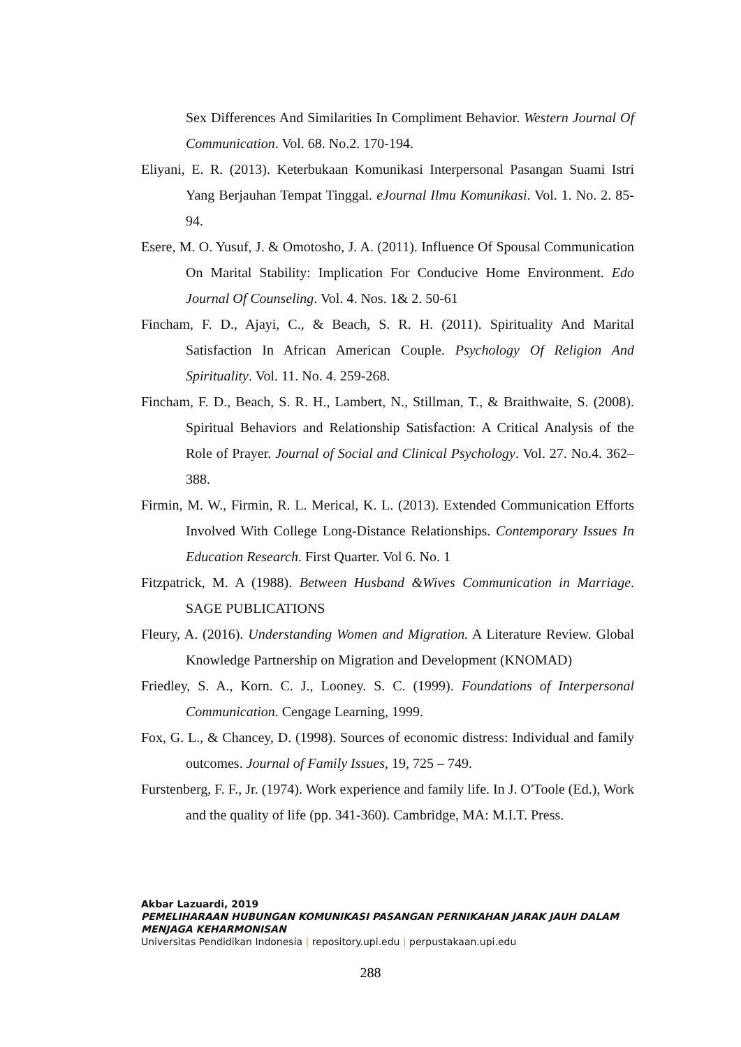Sex Differences And Similarities In Compliment Behavior. Western Journal Of Communication. Vol. 68. No.2. 170-194.
Eliyani, E. R. (2013). Keterbukaan Komunikasi Interpersonal Pasangan Suami Istri Yang Berjauhan Tempat Tinggal. eJournal Ilmu Komunikasi. Vol. 1. No. 2. 85-94.
Esere, M. O. Yusuf, J. & Omotosho, J. A. (2011). Influence Of Spousal Communication On Marital Stability: Implication For Conducive Home Environment. Edo Journal Of Counseling. Vol. 4. Nos. 1& 2. 50-61
Fincham, F. D., Ajayi, C., & Beach, S. R. H. (2011). Spirituality And Marital Satisfaction In African American Couple. Psychology Of Religion And Spirituality. Vol. 11. No. 4. 259-268.
Fincham, F. D., Beach, S. R. H., Lambert, N., Stillman, T., & Braithwaite, S. (2008). Spiritual Behaviors and Relationship Satisfaction: A Critical Analysis of the Role of Prayer. Journal of Social and Clinical Psychology. Vol. 27. No.4. 362–388.
Firmin, M. W., Firmin, R. L. Merical, K. L. (2013). Extended Communication Efforts Involved With College Long-Distance Relationships. Contemporary Issues In Education Research. First Quarter. Vol 6. No. 1
Fitzpatrick, M. A (1988). Between Husband &Wives Communication in Marriage. SAGE PUBLICATIONS
Fleury, A. (2016). Understanding Women and Migration. A Literature Review. Global Knowledge Partnership on Migration and Development (KNOMAD)
Friedley, S. A., Korn. C. J., Looney. S. C. (1999). Foundations of Interpersonal Communication. Cengage Learning, 1999.
Fox, G. L., & Chancey, D. (1998). Sources of economic distress: Individual and family outcomes. Journal of Family Issues, 19, 725 – 749.
Furstenberg, F. F., Jr. (1974). Work experience and family life. In J. O'Toole (Ed.), Work and the quality of life (pp. 341-360). Cambridge, MA: M.I.T. Press.
Akbar Lazuardi, 2019
PEMELIHARAAN HUBUNGAN KOMUNIKASI PASANGAN PERNIKAHAN JARAK JAUH DALAM
MENJAGA KEHARMONISAN
Universitas Pendidikan Indonesia | repository.upi.edu | perpustakaan.upi.edu
288